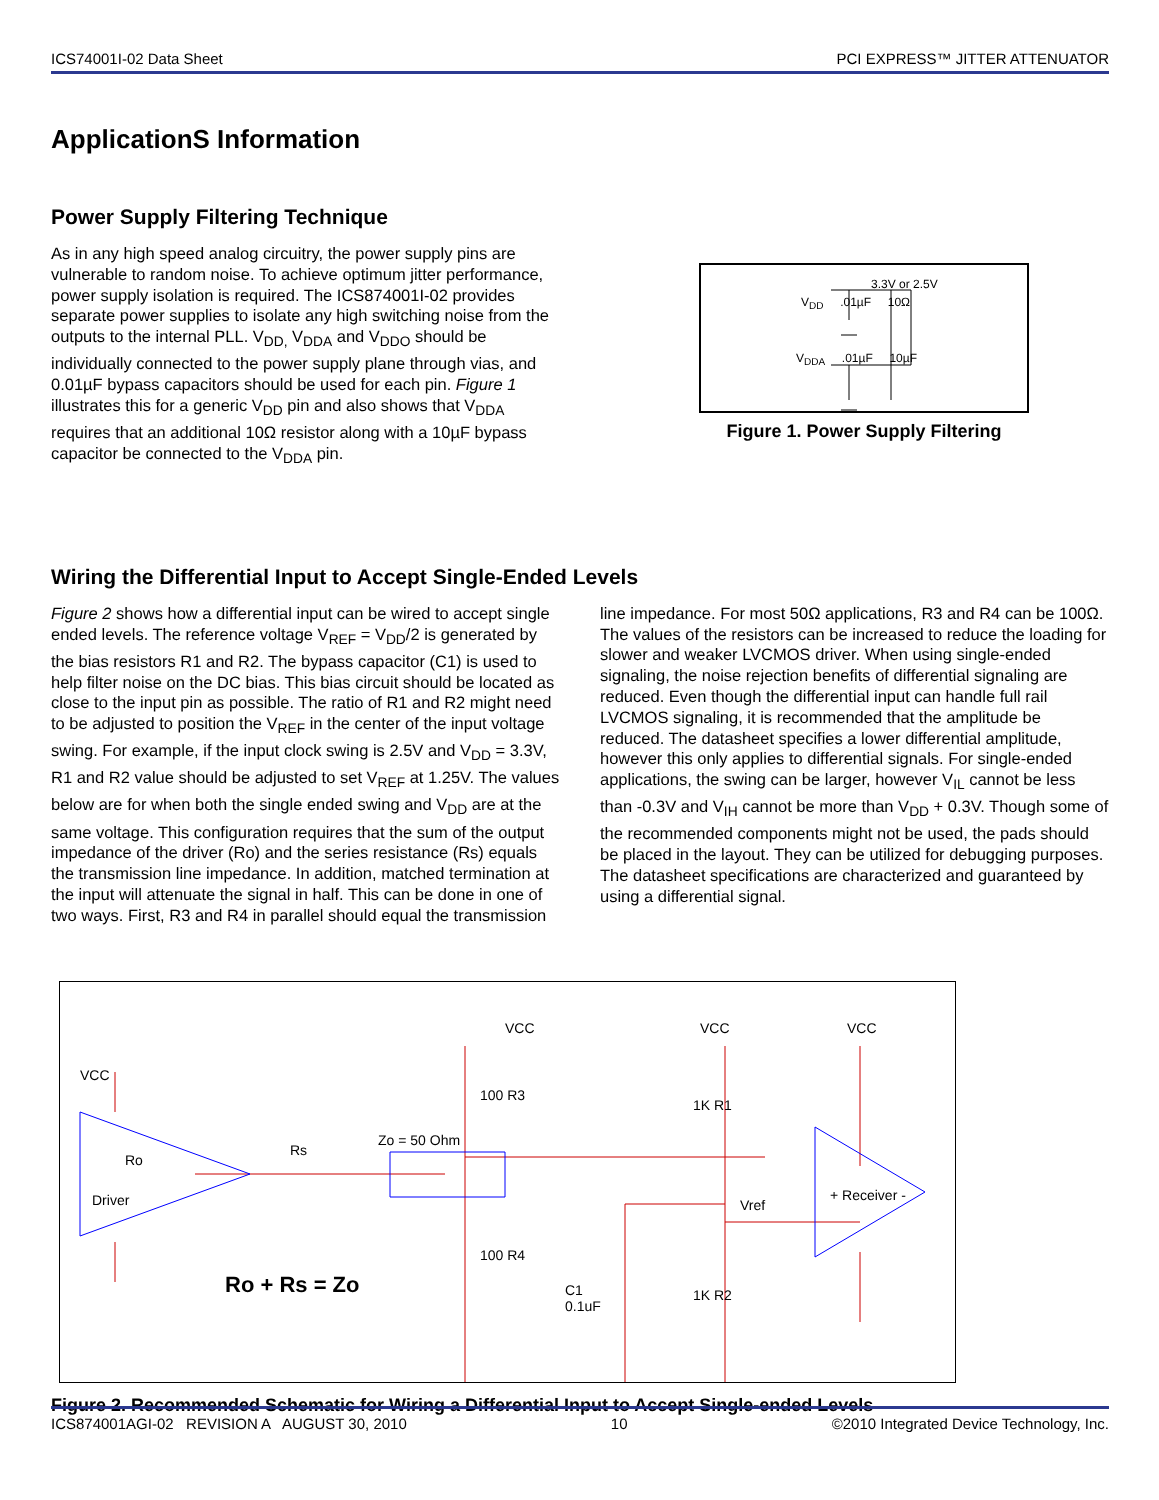ICS74001I-02 Data Sheet PCI EXPRESS™ JITTER ATTENUATOR
ApplicationS Information
Power Supply Filtering Technique
As in any high speed analog circuitry, the power supply pins are vulnerable to random noise. To achieve optimum jitter performance, power supply isolation is required. The ICS874001I-02 provides separate power supplies to isolate any high switching noise from the outputs to the internal PLL. V<sub>DD,</sub> V<sub>DDA</sub> and V<sub>DDO</sub> should be individually connected to the power supply plane through vias, and 0.01µF bypass capacitors should be used for each pin. Figure 1 illustrates this for a generic V<sub>DD</sub> pin and also shows that V<sub>DDA</sub> requires that an additional 10Ω resistor along with a 10µF bypass capacitor be connected to the V<sub>DDA</sub> pin.
3.3V or 2.5V
V<sub>DD</sub> .01µF 10Ω
V<sub>DDA</sub> .01µF 10µF
Figure 1. Power Supply Filtering
Wiring the Differential Input to Accept Single-Ended Levels
Figure 2 shows how a differential input can be wired to accept single ended levels. The reference voltage V<sub>REF</sub> = V<sub>DD</sub>/2 is generated by the bias resistors R1 and R2. The bypass capacitor (C1) is used to help filter noise on the DC bias. This bias circuit should be located as close to the input pin as possible. The ratio of R1 and R2 might need to be adjusted to position the V<sub>REF</sub> in the center of the input voltage swing. For example, if the input clock swing is 2.5V and V<sub>DD</sub> = 3.3V, R1 and R2 value should be adjusted to set V<sub>REF</sub> at 1.25V. The values below are for when both the single ended swing and V<sub>DD</sub> are at the same voltage. This configuration requires that the sum of the output impedance of the driver (Ro) and the series resistance (Rs) equals the transmission line impedance. In addition, matched termination at the input will attenuate the signal in half. This can be done in one of two ways. First, R3 and R4 in parallel should equal the transmission line impedance. For most 50Ω applications, R3 and R4 can be 100Ω. The values of the resistors can be increased to reduce the loading for slower and weaker LVCMOS driver. When using single-ended signaling, the noise rejection benefits of differential signaling are reduced. Even though the differential input can handle full rail LVCMOS signaling, it is recommended that the amplitude be reduced. The datasheet specifies a lower differential amplitude, however this only applies to differential signals. For single-ended applications, the swing can be larger, however V<sub>IL</sub> cannot be less than -0.3V and V<sub>IH</sub> cannot be more than V<sub>DD</sub> + 0.3V. Though some of the recommended components might not be used, the pads should be placed in the layout. They can be utilized for debugging purposes. The datasheet specifications are characterized and guaranteed by using a differential signal.
VCC
Ro
Driver
Rs
Zo = 50 Ohm
VCC
100 R3
100 R4
VCC
1K R1
Vref
1K R2
C1
0.1uF
VCC
+ Receiver -
Ro + Rs = Zo
Figure 2. Recommended Schematic for Wiring a Differential Input to Accept Single-ended Levels
ICS874001AGI-02 REVISION A AUGUST 30, 2010 10 ©2010 Integrated Device Technology, Inc.